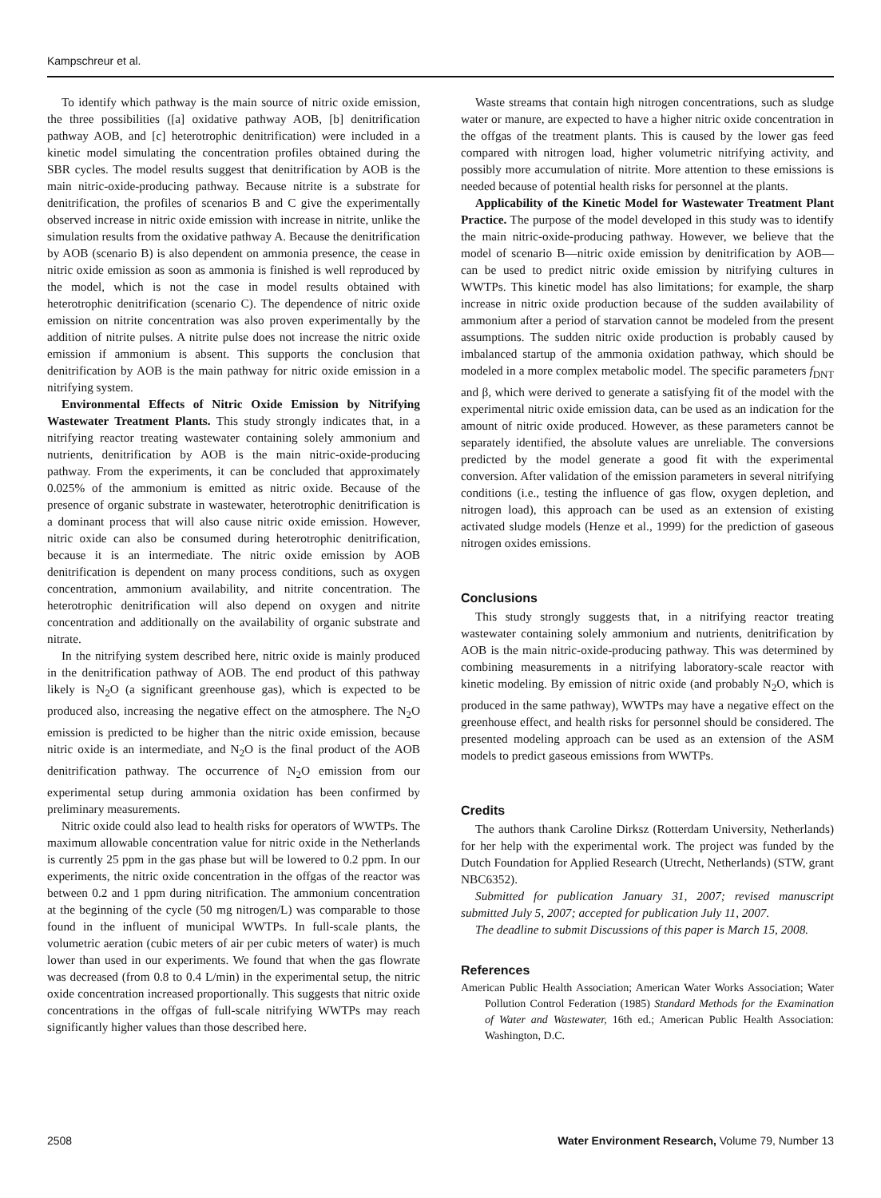Kampschreur et al.
To identify which pathway is the main source of nitric oxide emission, the three possibilities ([a] oxidative pathway AOB, [b] denitrification pathway AOB, and [c] heterotrophic denitrification) were included in a kinetic model simulating the concentration profiles obtained during the SBR cycles. The model results suggest that denitrification by AOB is the main nitric-oxide-producing pathway. Because nitrite is a substrate for denitrification, the profiles of scenarios B and C give the experimentally observed increase in nitric oxide emission with increase in nitrite, unlike the simulation results from the oxidative pathway A. Because the denitrification by AOB (scenario B) is also dependent on ammonia presence, the cease in nitric oxide emission as soon as ammonia is finished is well reproduced by the model, which is not the case in model results obtained with heterotrophic denitrification (scenario C). The dependence of nitric oxide emission on nitrite concentration was also proven experimentally by the addition of nitrite pulses. A nitrite pulse does not increase the nitric oxide emission if ammonium is absent. This supports the conclusion that denitrification by AOB is the main pathway for nitric oxide emission in a nitrifying system.
Environmental Effects of Nitric Oxide Emission by Nitrifying Wastewater Treatment Plants. This study strongly indicates that, in a nitrifying reactor treating wastewater containing solely ammonium and nutrients, denitrification by AOB is the main nitric-oxide-producing pathway. From the experiments, it can be concluded that approximately 0.025% of the ammonium is emitted as nitric oxide. Because of the presence of organic substrate in wastewater, heterotrophic denitrification is a dominant process that will also cause nitric oxide emission. However, nitric oxide can also be consumed during heterotrophic denitrification, because it is an intermediate. The nitric oxide emission by AOB denitrification is dependent on many process conditions, such as oxygen concentration, ammonium availability, and nitrite concentration. The heterotrophic denitrification will also depend on oxygen and nitrite concentration and additionally on the availability of organic substrate and nitrate.
In the nitrifying system described here, nitric oxide is mainly produced in the denitrification pathway of AOB. The end product of this pathway likely is N<sub>2</sub>O (a significant greenhouse gas), which is expected to be produced also, increasing the negative effect on the atmosphere. The N<sub>2</sub>O emission is predicted to be higher than the nitric oxide emission, because nitric oxide is an intermediate, and N<sub>2</sub>O is the final product of the AOB denitrification pathway. The occurrence of N<sub>2</sub>O emission from our experimental setup during ammonia oxidation has been confirmed by preliminary measurements.
Nitric oxide could also lead to health risks for operators of WWTPs. The maximum allowable concentration value for nitric oxide in the Netherlands is currently 25 ppm in the gas phase but will be lowered to 0.2 ppm. In our experiments, the nitric oxide concentration in the offgas of the reactor was between 0.2 and 1 ppm during nitrification. The ammonium concentration at the beginning of the cycle (50 mg nitrogen/L) was comparable to those found in the influent of municipal WWTPs. In full-scale plants, the volumetric aeration (cubic meters of air per cubic meters of water) is much lower than used in our experiments. We found that when the gas flowrate was decreased (from 0.8 to 0.4 L/min) in the experimental setup, the nitric oxide concentration increased proportionally. This suggests that nitric oxide concentrations in the offgas of full-scale nitrifying WWTPs may reach significantly higher values than those described here.
Waste streams that contain high nitrogen concentrations, such as sludge water or manure, are expected to have a higher nitric oxide concentration in the offgas of the treatment plants. This is caused by the lower gas feed compared with nitrogen load, higher volumetric nitrifying activity, and possibly more accumulation of nitrite. More attention to these emissions is needed because of potential health risks for personnel at the plants.
Applicability of the Kinetic Model for Wastewater Treatment Plant Practice. The purpose of the model developed in this study was to identify the main nitric-oxide-producing pathway. However, we believe that the model of scenario B—nitric oxide emission by denitrification by AOB—can be used to predict nitric oxide emission by nitrifying cultures in WWTPs. This kinetic model has also limitations; for example, the sharp increase in nitric oxide production because of the sudden availability of ammonium after a period of starvation cannot be modeled from the present assumptions. The sudden nitric oxide production is probably caused by imbalanced startup of the ammonia oxidation pathway, which should be modeled in a more complex metabolic model. The specific parameters f<sub>DNT</sub> and β, which were derived to generate a satisfying fit of the model with the experimental nitric oxide emission data, can be used as an indication for the amount of nitric oxide produced. However, as these parameters cannot be separately identified, the absolute values are unreliable. The conversions predicted by the model generate a good fit with the experimental conversion. After validation of the emission parameters in several nitrifying conditions (i.e., testing the influence of gas flow, oxygen depletion, and nitrogen load), this approach can be used as an extension of existing activated sludge models (Henze et al., 1999) for the prediction of gaseous nitrogen oxides emissions.
Conclusions
This study strongly suggests that, in a nitrifying reactor treating wastewater containing solely ammonium and nutrients, denitrification by AOB is the main nitric-oxide-producing pathway. This was determined by combining measurements in a nitrifying laboratory-scale reactor with kinetic modeling. By emission of nitric oxide (and probably N<sub>2</sub>O, which is produced in the same pathway), WWTPs may have a negative effect on the greenhouse effect, and health risks for personnel should be considered. The presented modeling approach can be used as an extension of the ASM models to predict gaseous emissions from WWTPs.
Credits
The authors thank Caroline Dirksz (Rotterdam University, Netherlands) for her help with the experimental work. The project was funded by the Dutch Foundation for Applied Research (Utrecht, Netherlands) (STW, grant NBC6352).
Submitted for publication January 31, 2007; revised manuscript submitted July 5, 2007; accepted for publication July 11, 2007.
The deadline to submit Discussions of this paper is March 15, 2008.
References
American Public Health Association; American Water Works Association; Water Pollution Control Federation (1985) Standard Methods for the Examination of Water and Wastewater, 16th ed.; American Public Health Association: Washington, D.C.
2508 Water Environment Research, Volume 79, Number 13